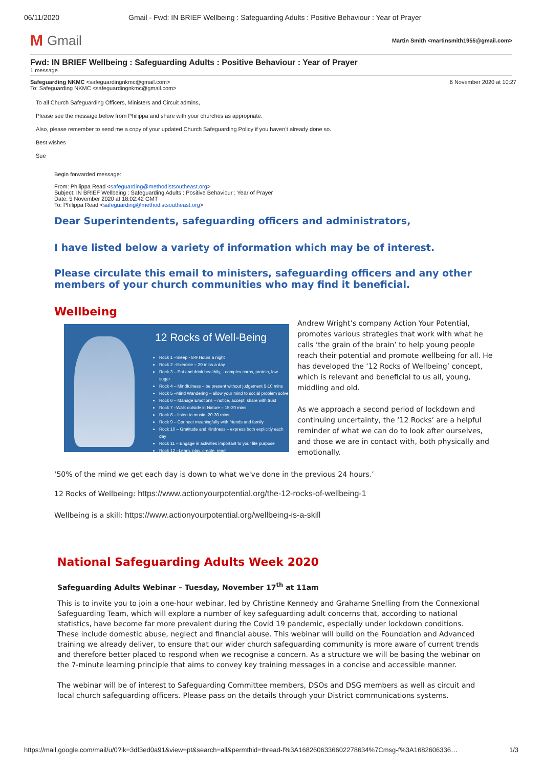06/11/2020 Gmail - Fwd: IN BRIEF Wellbeing : Safeguarding Adults : Positive Behaviour : Year of Prayer
M Gmail
Martin Smith <martinsmith1955@gmail.com>
Fwd: IN BRIEF Wellbeing : Safeguarding Adults : Positive Behaviour : Year of Prayer
1 message
Safeguarding NKMC <safeguardingnkmc@gmail.com>
To: Safeguarding NKMC <safeguardingnkmc@gmail.com>
6 November 2020 at 10:27
To all Church Safeguarding Officers, Ministers and Circuit admins,
Please see the message below from Philippa and share with your churches as appropriate.
Also, please remember to send me a copy of your updated Church Safeguarding Policy if you haven’t already done so.
Best wishes
Sue
Begin forwarded message:
From: Philippa Read <safeguarding@methodistsoutheast.org>
Subject: IN BRIEF Wellbeing : Safeguarding Adults : Positive Behaviour : Year of Prayer
Date: 5 November 2020 at 18:02:42 GMT
To: Philippa Read <safeguarding@methodistsoutheast.org>
Dear Superintendents, safeguarding officers and administrators,
I have listed below a variety of information which may be of interest.
Please circulate this email to ministers, safeguarding officers and any other members of your church communities who may find it beneficial.
Wellbeing
12 Rocks of Well-Being
Rock 1 –Sleep - 8-9 Hours a night
Rock 2 –Exercise – 20 mins a day
Rock 3 – Eat and drink healthily, - complex carbs, protein, low sugar
Rock 4 – Mindfulness – be present without judgement 5-10 mins
Rock 5 –Mind Wandering – allow your mind to social problem solve
Rock 6 – Manage Emotions – notice, accept, share with trust
Rock 7 –Walk outside in Nature – 15-20 mins
Rock 8 – listen to music- 20-30 mins
Rock 9 – Connect meaningfully with friends and family
Rock 10 – Gratitude and Kindness – express both explicitly each day
Rock 11 – Engage in activities important to your life purpose
Rock 12 –Learn, play, create, read
Andrew Wright’s company Action Your Potential, promotes various strategies that work with what he calls ‘the grain of the brain’ to help young people reach their potential and promote wellbeing for all. He has developed the ‘12 Rocks of Wellbeing’ concept, which is relevant and beneficial to us all, young, middling and old.
As we approach a second period of lockdown and continuing uncertainty, the ‘12 Rocks’ are a helpful reminder of what we can do to look after ourselves, and those we are in contact with, both physically and emotionally.
‘50% of the mind we get each day is down to what we've done in the previous 24 hours.’
12 Rocks of Wellbeing: https://www.actionyourpotential.org/the-12-rocks-of-wellbeing-1
Wellbeing is a skill: https://www.actionyourpotential.org/wellbeing-is-a-skill
National Safeguarding Adults Week 2020
Safeguarding Adults Webinar – Tuesday, November 17<sup>th</sup> at 11am
This is to invite you to join a one-hour webinar, led by Christine Kennedy and Grahame Snelling from the Connexional Safeguarding Team, which will explore a number of key safeguarding adult concerns that, according to national statistics, have become far more prevalent during the Covid 19 pandemic, especially under lockdown conditions. These include domestic abuse, neglect and financial abuse. This webinar will build on the Foundation and Advanced training we already deliver, to ensure that our wider church safeguarding community is more aware of current trends and therefore better placed to respond when we recognise a concern. As a structure we will be basing the webinar on the 7-minute learning principle that aims to convey key training messages in a concise and accessible manner.
The webinar will be of interest to Safeguarding Committee members, DSOs and DSG members as well as circuit and local church safeguarding officers. Please pass on the details through your District communications systems.
https://mail.google.com/mail/u/0?ik=3df3ed0a91&view=pt&search=all&permthid=thread-f%3A1682606336602278634%7Cmsg-f%3A1682606336… 1/3